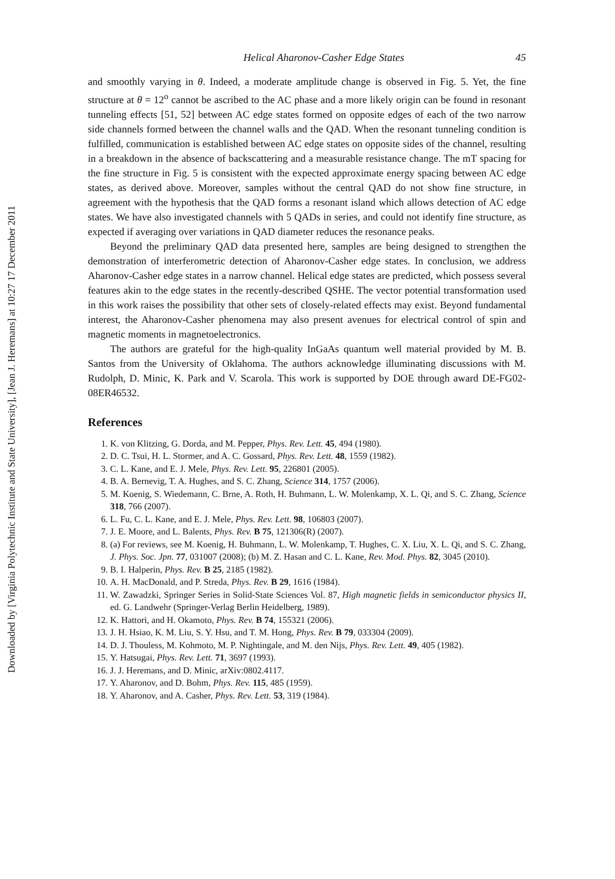Downloaded by [Virginia Polytechnic Institute and State University], [Jean J. Heremans] at 10:27 17 December 2011
Helical Aharonov-Casher Edge States 45
and smoothly varying in θ. Indeed, a moderate amplitude change is observed in Fig. 5. Yet, the fine structure at θ = 12<sup>o</sup> cannot be ascribed to the AC phase and a more likely origin can be found in resonant tunneling effects [51, 52] between AC edge states formed on opposite edges of each of the two narrow side channels formed between the channel walls and the QAD. When the resonant tunneling condition is fulfilled, communication is established between AC edge states on opposite sides of the channel, resulting in a breakdown in the absence of backscattering and a measurable resistance change. The mT spacing for the fine structure in Fig. 5 is consistent with the expected approximate energy spacing between AC edge states, as derived above. Moreover, samples without the central QAD do not show fine structure, in agreement with the hypothesis that the QAD forms a resonant island which allows detection of AC edge states. We have also investigated channels with 5 QADs in series, and could not identify fine structure, as expected if averaging over variations in QAD diameter reduces the resonance peaks.
Beyond the preliminary QAD data presented here, samples are being designed to strengthen the demonstration of interferometric detection of Aharonov-Casher edge states. In conclusion, we address Aharonov-Casher edge states in a narrow channel. Helical edge states are predicted, which possess several features akin to the edge states in the recently-described QSHE. The vector potential transformation used in this work raises the possibility that other sets of closely-related effects may exist. Beyond fundamental interest, the Aharonov-Casher phenomena may also present avenues for electrical control of spin and magnetic moments in magnetoelectronics.
The authors are grateful for the high-quality InGaAs quantum well material provided by M. B. Santos from the University of Oklahoma. The authors acknowledge illuminating discussions with M. Rudolph, D. Minic, K. Park and V. Scarola. This work is supported by DOE through award DE-FG02-08ER46532.
References
1. K. von Klitzing, G. Dorda, and M. Pepper, Phys. Rev. Lett. 45, 494 (1980).
2. D. C. Tsui, H. L. Stormer, and A. C. Gossard, Phys. Rev. Lett. 48, 1559 (1982).
3. C. L. Kane, and E. J. Mele, Phys. Rev. Lett. 95, 226801 (2005).
4. B. A. Bernevig, T. A. Hughes, and S. C. Zhang, Science 314, 1757 (2006).
5. M. Koenig, S. Wiedemann, C. Brne, A. Roth, H. Buhmann, L. W. Molenkamp, X. L. Qi, and S. C. Zhang, Science 318, 766 (2007).
6. L. Fu, C. L. Kane, and E. J. Mele, Phys. Rev. Lett. 98, 106803 (2007).
7. J. E. Moore, and L. Balents, Phys. Rev. B 75, 121306(R) (2007).
8. (a) For reviews, see M. Koenig, H. Buhmann, L. W. Molenkamp, T. Hughes, C. X. Liu, X. L. Qi, and S. C. Zhang, J. Phys. Soc. Jpn. 77, 031007 (2008); (b) M. Z. Hasan and C. L. Kane, Rev. Mod. Phys. 82, 3045 (2010).
9. B. I. Halperin, Phys. Rev. B 25, 2185 (1982).
10. A. H. MacDonald, and P. Streda, Phys. Rev. B 29, 1616 (1984).
11. W. Zawadzki, Springer Series in Solid-State Sciences Vol. 87, High magnetic fields in semiconductor physics II, ed. G. Landwehr (Springer-Verlag Berlin Heidelberg, 1989).
12. K. Hattori, and H. Okamoto, Phys. Rev. B 74, 155321 (2006).
13. J. H. Hsiao, K. M. Liu, S. Y. Hsu, and T. M. Hong, Phys. Rev. B 79, 033304 (2009).
14. D. J. Thouless, M. Kohmoto, M. P. Nightingale, and M. den Nijs, Phys. Rev. Lett. 49, 405 (1982).
15. Y. Hatsugai, Phys. Rev. Lett. 71, 3697 (1993).
16. J. J. Heremans, and D. Minic, arXiv:0802.4117.
17. Y. Aharonov, and D. Bohm, Phys. Rev. 115, 485 (1959).
18. Y. Aharonov, and A. Casher, Phys. Rev. Lett. 53, 319 (1984).